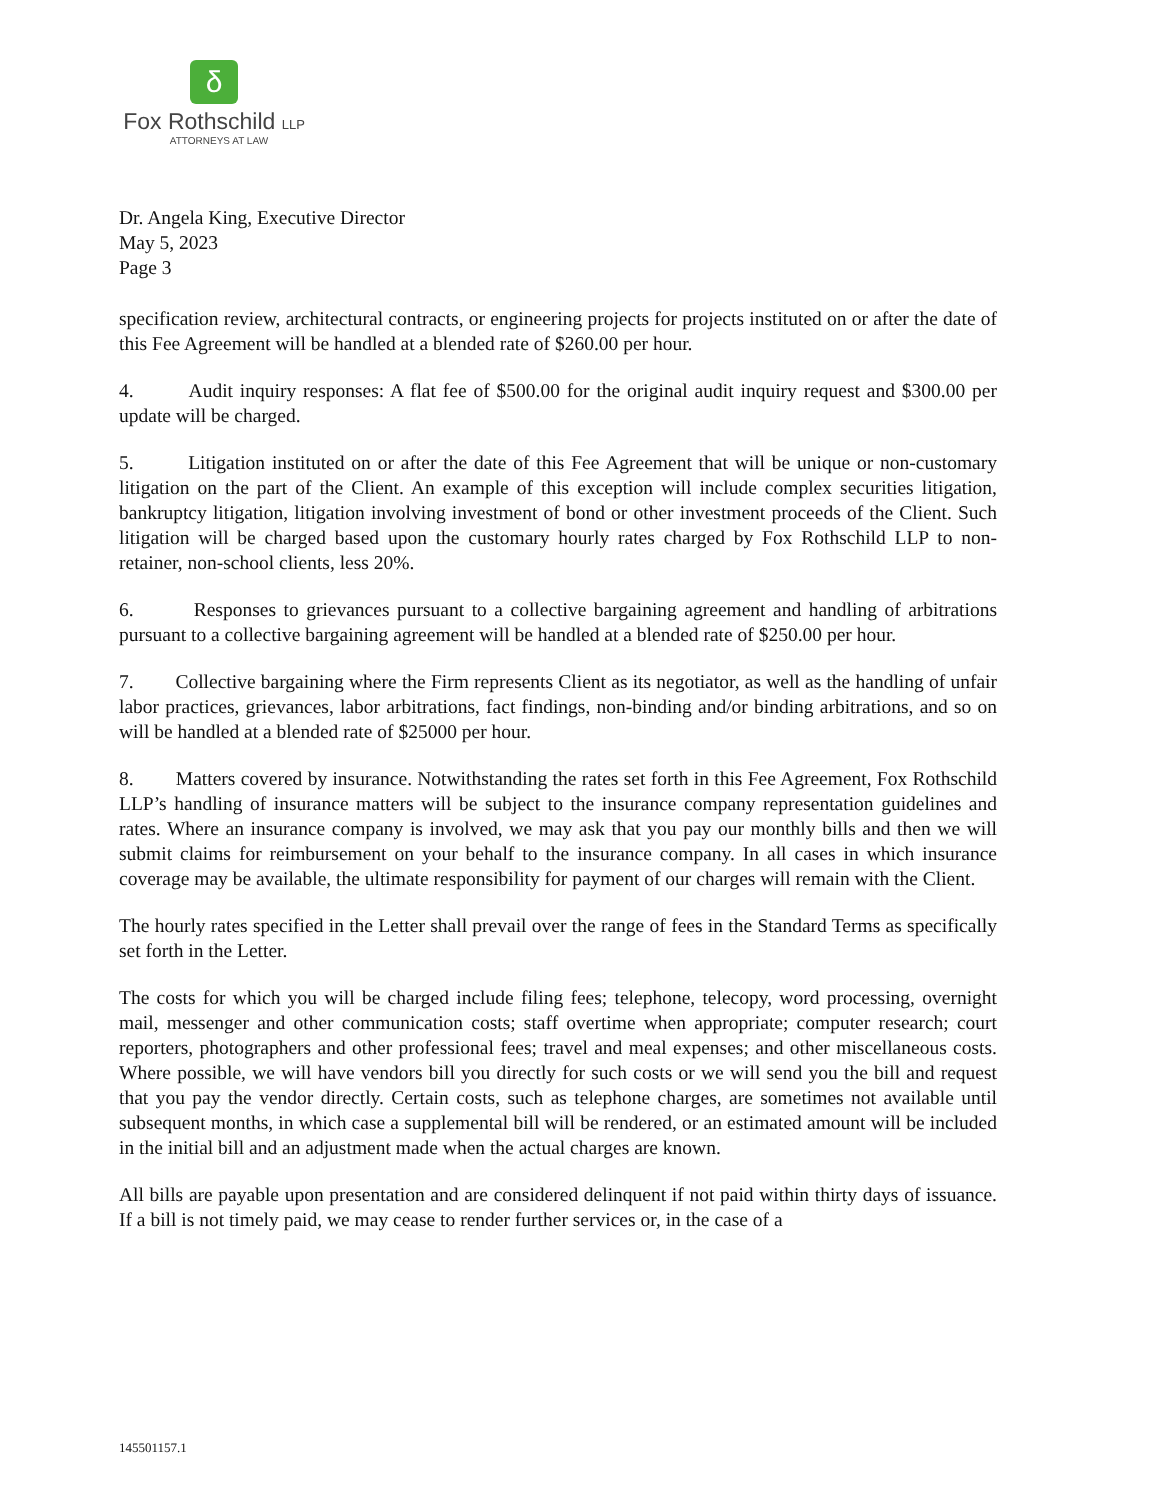δ
Fox Rothschild LLP
ATTORNEYS AT LAW
Dr. Angela King, Executive Director
May 5, 2023
Page 3
specification review, architectural contracts, or engineering projects for projects instituted on or after the date of this Fee Agreement will be handled at a blended rate of $260.00 per hour.
4. Audit inquiry responses: A flat fee of $500.00 for the original audit inquiry request and $300.00 per update will be charged.
5. Litigation instituted on or after the date of this Fee Agreement that will be unique or non-customary litigation on the part of the Client. An example of this exception will include complex securities litigation, bankruptcy litigation, litigation involving investment of bond or other investment proceeds of the Client. Such litigation will be charged based upon the customary hourly rates charged by Fox Rothschild LLP to non-retainer, non-school clients, less 20%.
6. Responses to grievances pursuant to a collective bargaining agreement and handling of arbitrations pursuant to a collective bargaining agreement will be handled at a blended rate of $250.00 per hour.
7. Collective bargaining where the Firm represents Client as its negotiator, as well as the handling of unfair labor practices, grievances, labor arbitrations, fact findings, non-binding and/or binding arbitrations, and so on will be handled at a blended rate of $25000 per hour.
8. Matters covered by insurance. Notwithstanding the rates set forth in this Fee Agreement, Fox Rothschild LLP’s handling of insurance matters will be subject to the insurance company representation guidelines and rates. Where an insurance company is involved, we may ask that you pay our monthly bills and then we will submit claims for reimbursement on your behalf to the insurance company. In all cases in which insurance coverage may be available, the ultimate responsibility for payment of our charges will remain with the Client.
The hourly rates specified in the Letter shall prevail over the range of fees in the Standard Terms as specifically set forth in the Letter.
The costs for which you will be charged include filing fees; telephone, telecopy, word processing, overnight mail, messenger and other communication costs; staff overtime when appropriate; computer research; court reporters, photographers and other professional fees; travel and meal expenses; and other miscellaneous costs. Where possible, we will have vendors bill you directly for such costs or we will send you the bill and request that you pay the vendor directly. Certain costs, such as telephone charges, are sometimes not available until subsequent months, in which case a supplemental bill will be rendered, or an estimated amount will be included in the initial bill and an adjustment made when the actual charges are known.
All bills are payable upon presentation and are considered delinquent if not paid within thirty days of issuance. If a bill is not timely paid, we may cease to render further services or, in the case of a
145501157.1